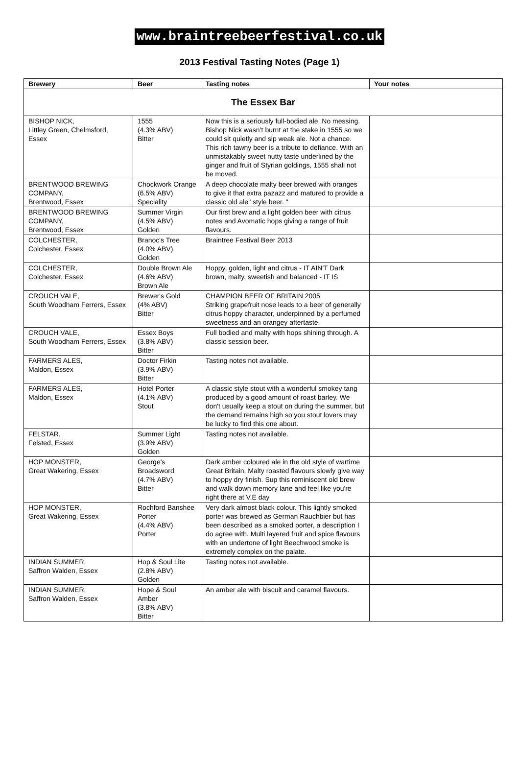www.braintreebeerfestival.co.uk
2013 Festival Tasting Notes (Page 1)
| Brewery | Beer | Tasting notes | Your notes |
| --- | --- | --- | --- |
| The Essex Bar | | | |
| BISHOP NICK, Littley Green, Chelmsford, Essex | 1555 (4.3% ABV) Bitter | Now this is a seriously full-bodied ale. No messing. Bishop Nick wasn’t burnt at the stake in 1555 so we could sit quietly and sip weak ale. Not a chance. This rich tawny beer is a tribute to defiance. With an unmistakably sweet nutty taste underlined by the ginger and fruit of Styrian goldings, 1555 shall not be moved. | |
| BRENTWOOD BREWING COMPANY, Brentwood, Essex | Chockwork Orange (6.5% ABV) Speciality | A deep chocolate malty beer brewed with oranges to give it that extra pazazz and matured to provide a classic old ale" style beer. " | |
| BRENTWOOD BREWING COMPANY, Brentwood, Essex | Summer Virgin (4.5% ABV) Golden | Our first brew and a light golden beer with citrus notes and Avomatic hops giving a range of fruit flavours. | |
| COLCHESTER, Colchester, Essex | Branoc's Tree (4.0% ABV) Golden | Braintree Festival Beer 2013 | |
| COLCHESTER, Colchester, Essex | Double Brown Ale (4.6% ABV) Brown Ale | Hoppy, golden, light and citrus - IT AIN'T Dark brown, malty, sweetish and balanced - IT IS | |
| CROUCH VALE, South Woodham Ferrers, Essex | Brewer's Gold (4% ABV) Bitter | CHAMPION BEER OF BRITAIN 2005 Striking grapefruit nose leads to a beer of generally citrus hoppy character, underpinned by a perfumed sweetness and an orangey aftertaste. | |
| CROUCH VALE, South Woodham Ferrers, Essex | Essex Boys (3.8% ABV) Bitter | Full bodied and malty with hops shining through. A classic session beer. | |
| FARMERS ALES, Maldon, Essex | Doctor Firkin (3.9% ABV) Bitter | Tasting notes not available. | |
| FARMERS ALES, Maldon, Essex | Hotel Porter (4.1% ABV) Stout | A classic style stout with a wonderful smokey tang produced by a good amount of roast barley. We don't usually keep a stout on during the summer, but the demand remains high so you stout lovers may be lucky to find this one about. | |
| FELSTAR, Felsted, Essex | Summer Light (3.9% ABV) Golden | Tasting notes not available. | |
| HOP MONSTER, Great Wakering, Essex | George's Broadsword (4.7% ABV) Bitter | Dark amber coloured ale in the old style of wartime Great Britain. Malty roasted flavours slowly give way to hoppy dry finish. Sup this reminiscent old brew and walk down memory lane and feel like you're right there at V.E day | |
| HOP MONSTER, Great Wakering, Essex | Rochford Banshee Porter (4.4% ABV) Porter | Very dark almost black colour. This lightly smoked porter was brewed as German Rauchbier but has been described as a smoked porter, a description I do agree with. Multi layered fruit and spice flavours with an undertone of light Beechwood smoke is extremely complex on the palate. | |
| INDIAN SUMMER, Saffron Walden, Essex | Hop & Soul Lite (2.8% ABV) Golden | Tasting notes not available. | |
| INDIAN SUMMER, Saffron Walden, Essex | Hope & Soul Amber (3.8% ABV) Bitter | An amber ale with biscuit and caramel flavours. | |